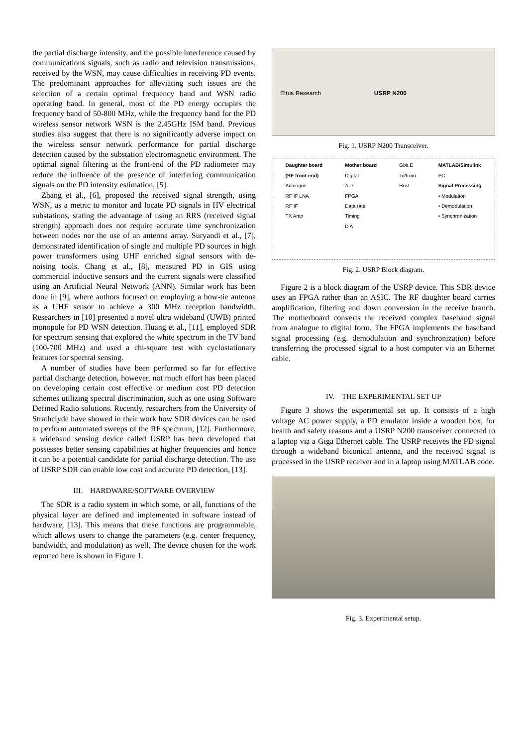the partial discharge intensity, and the possible interference caused by communications signals, such as radio and television transmissions, received by the WSN, may cause difficulties in receiving PD events. The predominant approaches for alleviating such issues are the selection of a certain optimal frequency band and WSN radio operating band. In general, most of the PD energy occupies the frequency band of 50-800 MHz, while the frequency band for the PD wireless sensor network WSN is the 2.45GHz ISM band. Previous studies also suggest that there is no significantly adverse impact on the wireless sensor network performance for partial discharge detection caused by the substation electromagnetic environment. The optimal signal filtering at the front-end of the PD radiometer may reduce the influence of the presence of interfering communication signals on the PD intensity estimation, [5].
Zhang et al., [6], proposed the received signal strength, using WSN, as a metric to monitor and locate PD signals in HV electrical substations, stating the advantage of using an RRS (received signal strength) approach does not require accurate time synchronization between nodes nor the use of an antenna array. Suryandi et al., [7], demonstrated identification of single and multiple PD sources in high power transformers using UHF enriched signal sensors with de-noising tools. Chang et al., [8], measured PD in GIS using commercial inductive sensors and the current signals were classified using an Artificial Neural Network (ANN). Similar work has been done in [9], where authors focused on employing a bow-tie antenna as a UHF sensor to achieve a 300 MHz reception bandwidth. Researchers in [10] presented a novel ultra wideband (UWB) printed monopole for PD WSN detection. Huang et al., [11], employed SDR for spectrum sensing that explored the white spectrum in the TV band (100-700 MHz) and used a chi-square test with cyclostationary features for spectral sensing.
A number of studies have been performed so far for effective partial discharge detection, however, not much effort has been placed on developing certain cost effective or medium cost PD detection schemes utilizing spectral discrimination, such as one using Software Defined Radio solutions. Recently, researchers from the University of Strathclyde have showed in their work how SDR devices can be used to perform automated sweeps of the RF spectrum, [12]. Furthermore, a wideband sensing device called USRP has been developed that possesses better sensing capabilities at higher frequencies and hence it can be a potential candidate for partial discharge detection. The use of USRP SDR can enable low cost and accurate PD detection, [13].
III. HARDWARE/SOFTWARE OVERVIEW
The SDR is a radio system in which some, or all, functions of the physical layer are defined and implemented in software instead of hardware, [13]. This means that these functions are programmable, which allows users to change the parameters (e.g. center frequency, bandwidth, and modulation) as well. The device chosen for the work reported here is shown in Figure 1.
Ettus Research USRP N200
Fig. 1. USRP N200 Transceiver.
Daughter board
(RF front-end)
Analogue
RF IF LNA
RF IF
TX Amp
Mother board
Digital
A D
FPGA
Data rate
Timing
D A
Gbit E
To/from
Host
MATLAB/Simulink
PC
Signal Processing
• Modulation
• Demodulation
• Synchronization
Fig. 2. USRP Block diagram.
Figure 2 is a block diagram of the USRP device. This SDR device uses an FPGA rather than an ASIC. The RF daughter board carries amplification, filtering and down conversion in the receive branch. The motherboard converts the received complex baseband signal from analogue to digital form. The FPGA implements the baseband signal processing (e.g. demodulation and synchronization) before transferring the processed signal to a host computer via an Ethernet cable.
IV. THE EXPERIMENTAL SET UP
Figure 3 shows the experimental set up. It consists of a high voltage AC power supply, a PD emulator inside a wooden box, for health and safety reasons and a USRP N200 transceiver connected to a laptop via a Giga Ethernet cable. The USRP receives the PD signal through a wideband biconical antenna, and the received signal is processed in the USRP receiver and in a laptop using MATLAB code.
Fig. 3. Experimental setup.